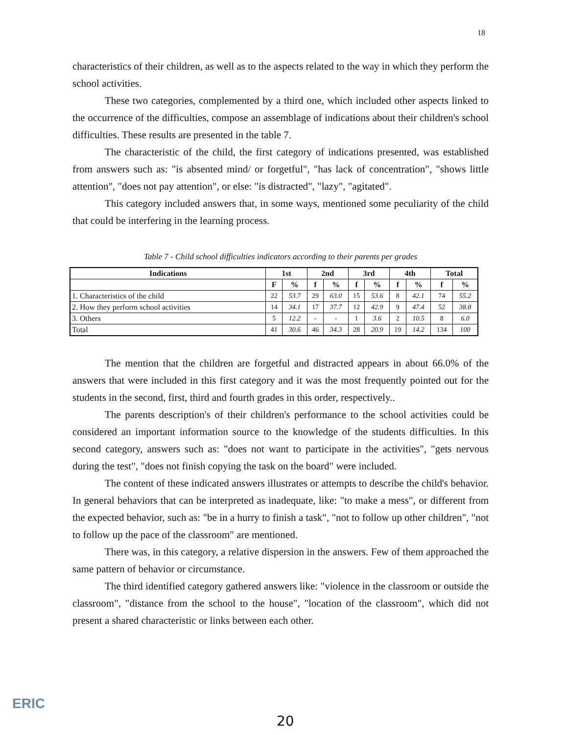18
characteristics of their children, as well as to the aspects related to the way in which they perform the school activities.
These two categories, complemented by a third one, which included other aspects linked to the occurrence of the difficulties, compose an assemblage of indications about their children's school difficulties. These results are presented in the table 7.
The characteristic of the child, the first category of indications presented, was established from answers such as: "is absented mind/ or forgetful", "has lack of concentration", "shows little attention", "does not pay attention", or else: "is distracted", "lazy", "agitated".
This category included answers that, in some ways, mentioned some peculiarity of the child that could be interfering in the learning process.
Table 7 - Child school difficulties indicators according to their parents per grades
| Indications | 1st | | 2nd | | 3rd | | 4th | | Total | |
| --- | --- | --- | --- | --- | --- | --- | --- | --- | --- | --- |
| | F | % | f | % | f | % | f | % | f | % |
| 1. Characteristics of the child | 22 | 53.7 | 29 | 63.0 | 15 | 53.6 | 8 | 42.1 | 74 | 55.2 |
| 2. How they perform school activities | 14 | 34.1 | 17 | 37.7 | 12 | 42.9 | 9 | 47.4 | 52 | 38.8 |
| 3. Others | 5 | 12.2 | - | - | 1 | 3.6 | 2 | 10.5 | 8 | 6.0 |
| Total | 41 | 30.6 | 46 | 34.3 | 28 | 20.9 | 19 | 14.2 | 134 | 100 |
The mention that the children are forgetful and distracted appears in about 66.0% of the answers that were included in this first category and it was the most frequently pointed out for the students in the second, first, third and fourth grades in this order, respectively..
The parents description's of their children's performance to the school activities could be considered an important information source to the knowledge of the students difficulties. In this second category, answers such as: "does not want to participate in the activities", "gets nervous during the test", "does not finish copying the task on the board" were included.
The content of these indicated answers illustrates or attempts to describe the child's behavior. In general behaviors that can be interpreted as inadequate, like: "to make a mess", or different from the expected behavior, such as: "be in a hurry to finish a task", "not to follow up other children", "not to follow up the pace of the classroom" are mentioned.
There was, in this category, a relative dispersion in the answers. Few of them approached the same pattern of behavior or circumstance.
The third identified category gathered answers like: "violence in the classroom or outside the classroom", "distance from the school to the house", "location of the classroom", which did not present a shared characteristic or links between each other.
ERIC
20